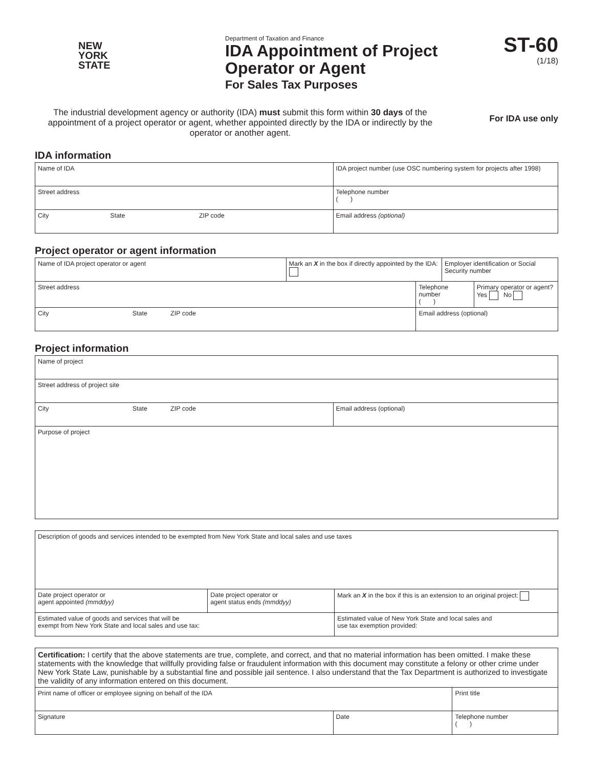NEW
YORK
STATE
Department of Taxation and Finance
IDA Appointment of Project
Operator or Agent
For Sales Tax Purposes
ST-60
(1/18)
The industrial development agency or authority (IDA) must submit this form within 30 days of the appointment of a project operator or agent, whether appointed directly by the IDA or indirectly by the operator or another agent.
For IDA use only
IDA information
| Name of IDA | | | IDA project number (use OSC numbering system for projects after 1998) |
| Street address | | | Telephone number ( ) |
| City | State | ZIP code | Email address (optional) |
Project operator or agent information
| Name of IDA project operator or agent | Mark an X in the box if directly appointed by the IDA: | | Employer identification or Social Security number | |
| Street address | | Telephone number ( ) | | Primary operator or agent? Yes No |
| City State ZIP code | | Email address (optional) | | |
Project information
| Name of project | |
| Street address of project site | |
| City State ZIP code | Email address (optional) |
| Purpose of project | |
| Description of goods and services intended to be exempted from New York State and local sales and use taxes | | | |
| Date project operator or agent appointed (mmddyy) | Date project operator or agent status ends (mmddyy) | | Mark an X in the box if this is an extension to an original project: |
| Estimated value of goods and services that will be exempt from New York State and local sales and use tax: | | Estimated value of New York State and local sales and use tax exemption provided: | |
| Certification: I certify that the above statements are true, complete, and correct, and that no material information has been omitted. I make these statements with the knowledge that willfully providing false or fraudulent information with this document may constitute a felony or other crime under New York State Law, punishable by a substantial fine and possible jail sentence. I also understand that the Tax Department is authorized to investigate the validity of any information entered on this document. | | |
| Print name of officer or employee signing on behalf of the IDA | | Print title |
| Signature | Date | Telephone number ( ) |